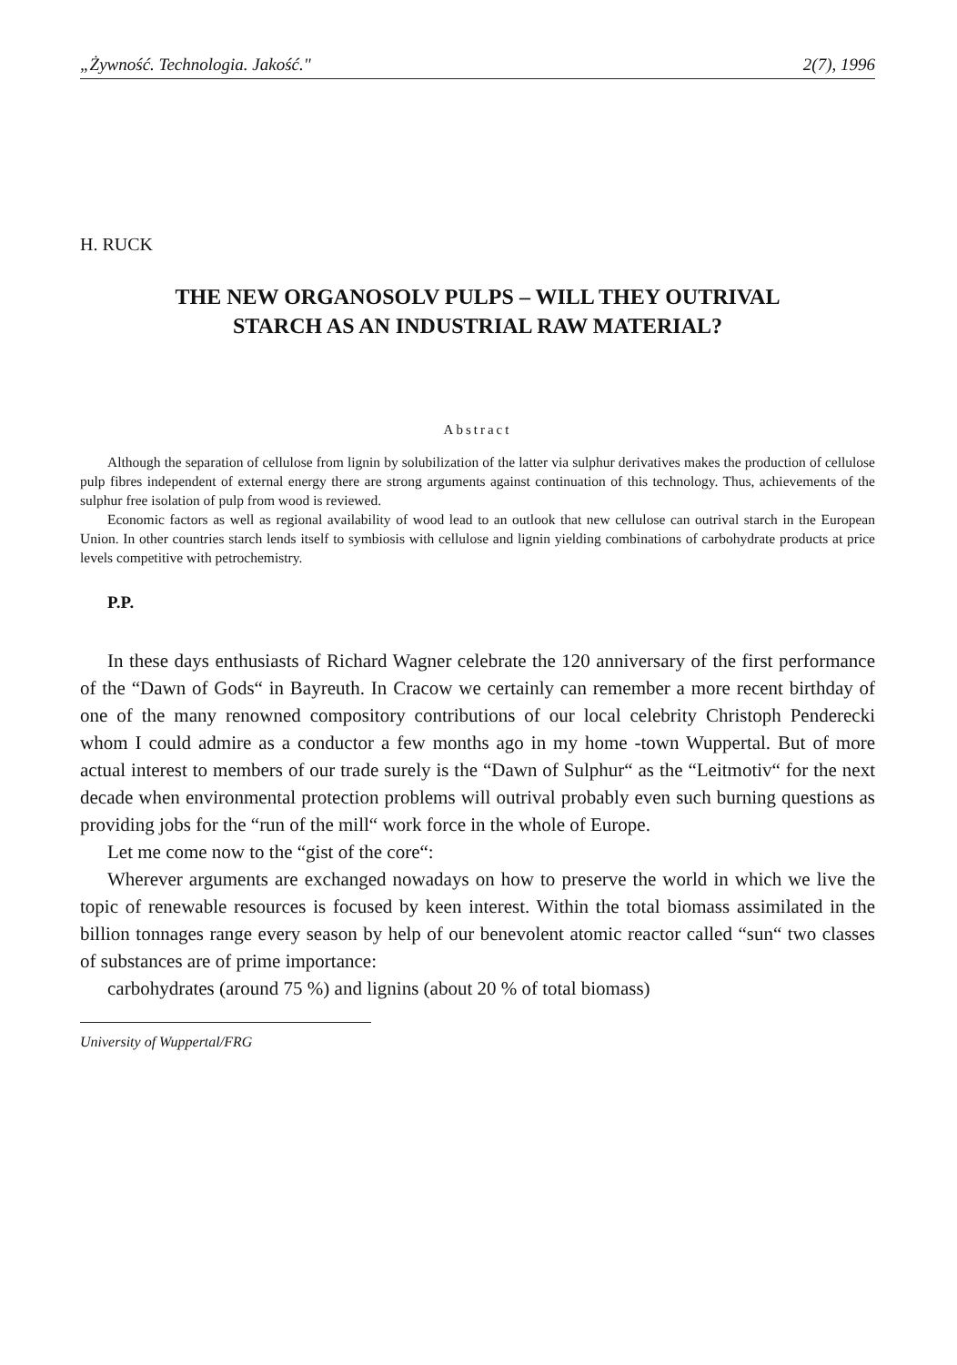„Żywność. Technologia. Jakość." 2(7), 1996
H. RUCK
THE NEW ORGANOSOLV PULPS – WILL THEY OUTRIVAL
STARCH AS AN INDUSTRIAL RAW MATERIAL?
Abstract
Although the separation of cellulose from lignin by solubilization of the latter via sulphur derivatives makes the production of cellulose pulp fibres independent of external energy there are strong arguments against continuation of this technology. Thus, achievements of the sulphur free isolation of pulp from wood is reviewed.
Economic factors as well as regional availability of wood lead to an outlook that new cellulose can outrival starch in the European Union. In other countries starch lends itself to symbiosis with cellulose and lignin yielding combinations of carbohydrate products at price levels competitive with petrochemistry.
P.P.
In these days enthusiasts of Richard Wagner celebrate the 120 anniversary of the first performance of the “Dawn of Gods“ in Bayreuth. In Cracow we certainly can remember a more recent birthday of one of the many renowned compository contributions of our local celebrity Christoph Penderecki whom I could admire as a conductor a few months ago in my home -town Wuppertal. But of more actual interest to members of our trade surely is the “Dawn of Sulphur“ as the “Leitmotiv“ for the next decade when environmental protection problems will outrival probably even such burning questions as providing jobs for the “run of the mill“ work force in the whole of Europe.
Let me come now to the “gist of the core“:
Wherever arguments are exchanged nowadays on how to preserve the world in which we live the topic of renewable resources is focused by keen interest. Within the total biomass assimilated in the billion tonnages range every season by help of our benevolent atomic reactor called “sun“ two classes of substances are of prime importance:
carbohydrates (around 75 %) and lignins (about 20 % of total biomass)
University of Wuppertal/FRG